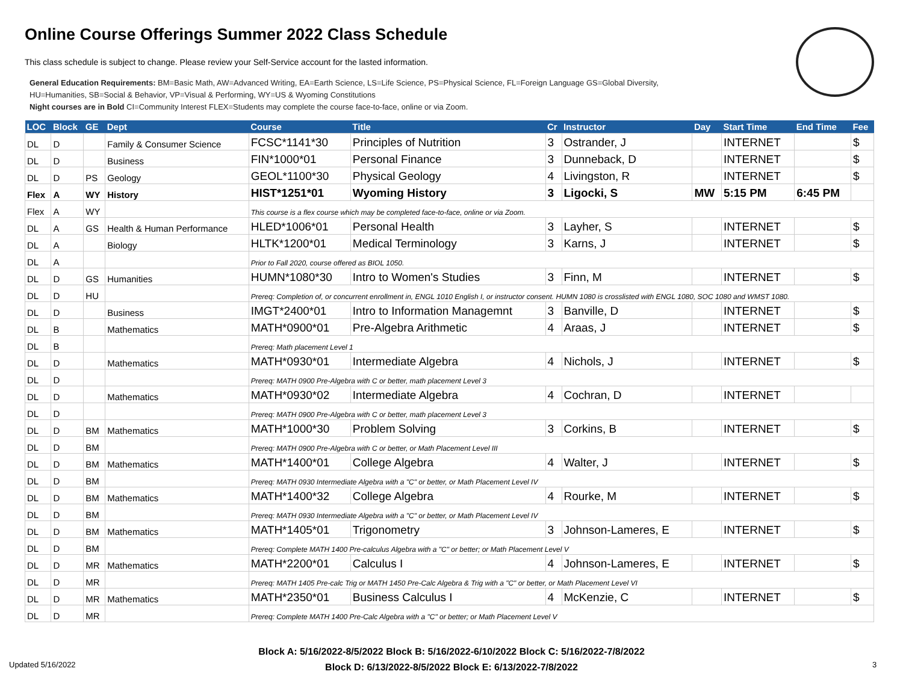Online Course Offerings Summer 2022 Class Schedule
This class schedule is subject to change. Please review your Self-Service account for the lasted information.
General Education Requirements: BM=Basic Math, AW=Advanced Writing, EA=Earth Science, LS=Life Science, PS=Physical Science, FL=Foreign Language GS=Global Diversity,
HU=Humanities, SB=Social & Behavior, VP=Visual & Performing, WY=US & Wyoming Constitutions
Night courses are in Bold CI=Community Interest FLEX=Students may complete the course face-to-face, online or via Zoom.
| LOC | Block | GE | Dept | Course | Title | Cr | Instructor | Day | Start Time | End Time | Fee |
| --- | --- | --- | --- | --- | --- | --- | --- | --- | --- | --- | --- |
| DL | D | | Family & Consumer Science | FCSC*1141*30 | Principles of Nutrition | 3 | Ostrander, J | | INTERNET | | $ |
| DL | D | | Business | FIN*1000*01 | Personal Finance | 3 | Dunneback, D | | INTERNET | | $ |
| DL | D | PS | Geology | GEOL*1100*30 | Physical Geology | 4 | Livingston, R | | INTERNET | | $ |
| Flex | A | WY | History | HIST*1251*01 | Wyoming History | 3 | Ligocki, S | MW | 5:15 PM | 6:45 PM | |
| Flex | A | WY | | This course is a flex course which may be completed face-to-face, online or via Zoom. | | | | | | | |
| DL | A | GS | Health & Human Performance | HLED*1006*01 | Personal Health | 3 | Layher, S | | INTERNET | | $ |
| DL | A | | Biology | HLTK*1200*01 | Medical Terminology | 3 | Karns, J | | INTERNET | | $ |
| DL | A | | | Prior to Fall 2020, course offered as BIOL 1050. | | | | | | | |
| DL | D | GS | Humanities | HUMN*1080*30 | Intro to Women's Studies | 3 | Finn, M | | INTERNET | | $ |
| DL | D | HU | | Prereq: Completion of, or concurrent enrollment in, ENGL 1010 English I, or instructor consent. HUMN 1080 is crosslisted with ENGL 1080, SOC 1080 and WMST 1080. | | | | | | | |
| DL | D | | Business | IMGT*2400*01 | Intro to Information Managemnt | 3 | Banville, D | | INTERNET | | $ |
| DL | B | | Mathematics | MATH*0900*01 | Pre-Algebra Arithmetic | 4 | Araas, J | | INTERNET | | $ |
| DL | B | | | Prereq: Math placement Level 1 | | | | | | | |
| DL | D | | Mathematics | MATH*0930*01 | Intermediate Algebra | 4 | Nichols, J | | INTERNET | | $ |
| DL | D | | | Prereq: MATH 0900 Pre-Algebra with C or better, math placement Level 3 | | | | | | | |
| DL | D | | Mathematics | MATH*0930*02 | Intermediate Algebra | 4 | Cochran, D | | INTERNET | | |
| DL | D | | | Prereq: MATH 0900 Pre-Algebra with C or better, math placement Level 3 | | | | | | | |
| DL | D | BM | Mathematics | MATH*1000*30 | Problem Solving | 3 | Corkins, B | | INTERNET | | $ |
| DL | D | BM | | Prereq: MATH 0900 Pre-Algebra with C or better, or Math Placement Level III | | | | | | | |
| DL | D | BM | Mathematics | MATH*1400*01 | College Algebra | 4 | Walter, J | | INTERNET | | $ |
| DL | D | BM | | Prereq: MATH 0930 Intermediate Algebra with a "C" or better, or Math Placement Level IV | | | | | | | |
| DL | D | BM | Mathematics | MATH*1400*32 | College Algebra | 4 | Rourke, M | | INTERNET | | $ |
| DL | D | BM | | Prereq: MATH 0930 Intermediate Algebra with a "C" or better, or Math Placement Level IV | | | | | | | |
| DL | D | BM | Mathematics | MATH*1405*01 | Trigonometry | 3 | Johnson-Lameres, E | | INTERNET | | $ |
| DL | D | BM | | Prereq: Complete MATH 1400 Pre-calculus Algebra with a "C" or better; or Math Placement Level V | | | | | | | |
| DL | D | MR | Mathematics | MATH*2200*01 | Calculus I | 4 | Johnson-Lameres, E | | INTERNET | | $ |
| DL | D | MR | | Prereq: MATH 1405 Pre-calc Trig or MATH 1450 Pre-Calc Algebra & Trig with a "C" or better, or Math Placement Level VI | | | | | | | |
| DL | D | MR | Mathematics | MATH*2350*01 | Business Calculus I | 4 | McKenzie, C | | INTERNET | | $ |
| DL | D | MR | | Prereq: Complete MATH 1400 Pre-Calc Algebra with a "C" or better; or Math Placement Level V | | | | | | | |
Block A: 5/16/2022-8/5/2022 Block B: 5/16/2022-6/10/2022 Block C: 5/16/2022-7/8/2022
Block D: 6/13/2022-8/5/2022 Block E: 6/13/2022-7/8/2022
Updated 5/16/2022 3